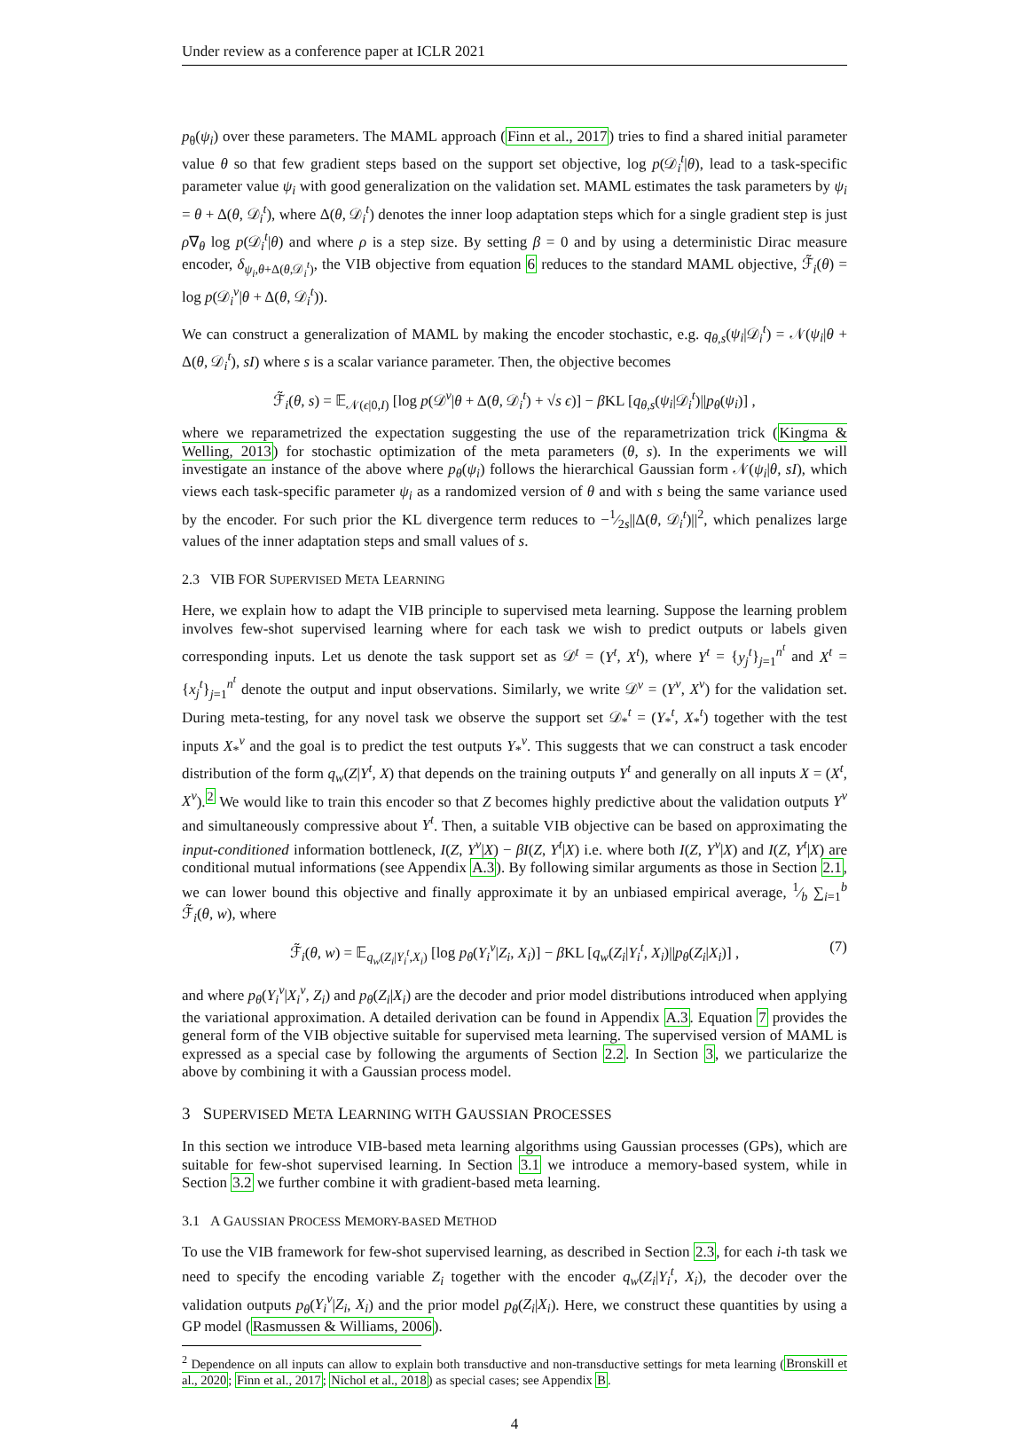Under review as a conference paper at ICLR 2021
p<sub>θ</sub>(ψ<sub>i</sub>) over these parameters. The MAML approach (Finn et al., 2017) tries to find a shared initial parameter value θ so that few gradient steps based on the support set objective, log p(𝒟<sub>i</sub><sup>t</sup>|θ), lead to a task-specific parameter value ψ<sub>i</sub> with good generalization on the validation set. MAML estimates the task parameters by ψ<sub>i</sub> = θ + Δ(θ, 𝒟<sub>i</sub><sup>t</sup>), where Δ(θ, 𝒟<sub>i</sub><sup>t</sup>) denotes the inner loop adaptation steps which for a single gradient step is just ρ∇<sub>θ</sub> log p(𝒟<sub>i</sub><sup>t</sup>|θ) and where ρ is a step size. By setting β = 0 and by using a deterministic Dirac measure encoder, δ<sub>ψ<sub>i</sub>,θ+Δ(θ,𝒟<sub>i</sub><sup>t</sup>)</sub>, the VIB objective from equation 6 reduces to the standard MAML objective, ℱ̃<sub>i</sub>(θ) = log p(𝒟<sub>i</sub><sup>v</sup>|θ + Δ(θ, 𝒟<sub>i</sub><sup>t</sup>)).
We can construct a generalization of MAML by making the encoder stochastic, e.g. q<sub>θ,s</sub>(ψ<sub>i</sub>|𝒟<sub>i</sub><sup>t</sup>) = 𝒩(ψ<sub>i</sub>|θ + Δ(θ, 𝒟<sub>i</sub><sup>t</sup>), sI) where s is a scalar variance parameter. Then, the objective becomes
ℱ̃<sub>i</sub>(θ, s) = 𝔼<sub>𝒩(ϵ|0,I)</sub> [log p(𝒟<sup>v</sup>|θ + Δ(θ, 𝒟<sub>i</sub><sup>t</sup>) + √s ϵ)] − β KL [q<sub>θ,s</sub>(ψ<sub>i</sub>|𝒟<sub>i</sub><sup>t</sup>)||p<sub>θ</sub>(ψ<sub>i</sub>)] ,
where we reparametrized the expectation suggesting the use of the reparametrization trick (Kingma & Welling, 2013) for stochastic optimization of the meta parameters (θ, s). In the experiments we will investigate an instance of the above where p<sub>θ</sub>(ψ<sub>i</sub>) follows the hierarchical Gaussian form 𝒩(ψ<sub>i</sub>|θ, sI), which views each task-specific parameter ψ<sub>i</sub> as a randomized version of θ and with s being the same variance used by the encoder. For such prior the KL divergence term reduces to −1⁄2s||Δ(θ, 𝒟<sub>i</sub><sup>t</sup>)||<sup>2</sup>, which penalizes large values of the inner adaptation steps and small values of s.
2.3 VIB FOR SUPERVISED META LEARNING
Here, we explain how to adapt the VIB principle to supervised meta learning. Suppose the learning problem involves few-shot supervised learning where for each task we wish to predict outputs or labels given corresponding inputs. Let us denote the task support set as 𝒟<sup>t</sup> = (Y<sup>t</sup>, X<sup>t</sup>), where Y<sup>t</sup> = {y<sub>j</sub><sup>t</sup>}<sub>j=1</sub><sup>n<sup>t</sup></sup> and X<sup>t</sup> = {x<sub>j</sub><sup>t</sup>}<sub>j=1</sub><sup>n<sup>t</sup></sup> denote the output and input observations. Similarly, we write 𝒟<sup>v</sup> = (Y<sup>v</sup>, X<sup>v</sup>) for the validation set. During meta-testing, for any novel task we observe the support set 𝒟<sub>*</sub><sup>t</sup> = (Y<sub>*</sub><sup>t</sup>, X<sub>*</sub><sup>t</sup>) together with the test inputs X<sub>*</sub><sup>v</sup> and the goal is to predict the test outputs Y<sub>*</sub><sup>v</sup>. This suggests that we can construct a task encoder distribution of the form q<sub>w</sub>(Z|Y<sup>t</sup>, X) that depends on the training outputs Y<sup>t</sup> and generally on all inputs X = (X<sup>t</sup>, X<sup>v</sup>).<sup>2</sup> We would like to train this encoder so that Z becomes highly predictive about the validation outputs Y<sup>v</sup> and simultaneously compressive about Y<sup>t</sup>. Then, a suitable VIB objective can be based on approximating the input-conditioned information bottleneck, I(Z, Y<sup>v</sup>|X) − βI(Z, Y<sup>t</sup>|X) i.e. where both I(Z, Y<sup>v</sup>|X) and I(Z, Y<sup>t</sup>|X) are conditional mutual informations (see Appendix A.3). By following similar arguments as those in Section 2.1, we can lower bound this objective and finally approximate it by an unbiased empirical average, 1⁄b ∑<sub>i=1</sub><sup>b</sup> ℱ̃<sub>i</sub>(θ, w), where
ℱ̃<sub>i</sub>(θ, w) = 𝔼<sub>q<sub>w</sub>(Z<sub>i</sub>|Y<sub>i</sub><sup>t</sup>,X<sub>i</sub>)</sub> [log p<sub>θ</sub>(Y<sub>i</sub><sup>v</sup>|Z<sub>i</sub>, X<sub>i</sub>)] − β KL [q<sub>w</sub>(Z<sub>i</sub>|Y<sub>i</sub><sup>t</sup>, X<sub>i</sub>)||p<sub>θ</sub>(Z<sub>i</sub>|X<sub>i</sub>)] , (7)
and where p<sub>θ</sub>(Y<sub>i</sub><sup>v</sup>|X<sub>i</sub><sup>v</sup>, Z<sub>i</sub>) and p<sub>θ</sub>(Z<sub>i</sub>|X<sub>i</sub>) are the decoder and prior model distributions introduced when applying the variational approximation. A detailed derivation can be found in Appendix A.3. Equation 7 provides the general form of the VIB objective suitable for supervised meta learning. The supervised version of MAML is expressed as a special case by following the arguments of Section 2.2. In Section 3, we particularize the above by combining it with a Gaussian process model.
3 SUPERVISED META LEARNING WITH GAUSSIAN PROCESSES
In this section we introduce VIB-based meta learning algorithms using Gaussian processes (GPs), which are suitable for few-shot supervised learning. In Section 3.1 we introduce a memory-based system, while in Section 3.2 we further combine it with gradient-based meta learning.
3.1 A GAUSSIAN PROCESS MEMORY-BASED METHOD
To use the VIB framework for few-shot supervised learning, as described in Section 2.3, for each i-th task we need to specify the encoding variable Z<sub>i</sub> together with the encoder q<sub>w</sub>(Z<sub>i</sub>|Y<sub>i</sub><sup>t</sup>, X<sub>i</sub>), the decoder over the validation outputs p<sub>θ</sub>(Y<sub>i</sub><sup>v</sup>|Z<sub>i</sub>, X<sub>i</sub>) and the prior model p<sub>θ</sub>(Z<sub>i</sub>|X<sub>i</sub>). Here, we construct these quantities by using a GP model (Rasmussen & Williams, 2006).
<sup>2</sup> Dependence on all inputs can allow to explain both transductive and non-transductive settings for meta learning (Bronskill et al., 2020; Finn et al., 2017; Nichol et al., 2018) as special cases; see Appendix B.
4